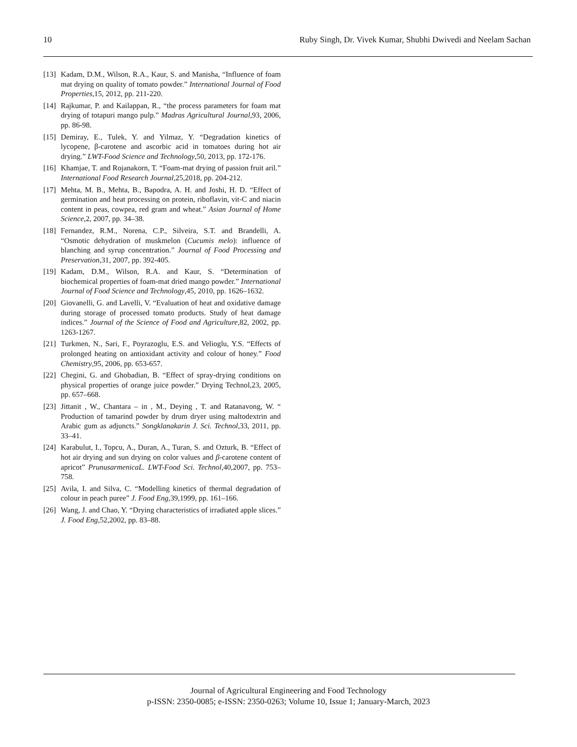10 Ruby Singh, Dr. Vivek Kumar, Shubhi Dwivedi and Neelam Sachan
[13] Kadam, D.M., Wilson, R.A., Kaur, S. and Manisha, “Influence of foam mat drying on quality of tomato powder.” International Journal of Food Properties,15, 2012, pp. 211-220.
[14] Rajkumar, P. and Kailappan, R., “the process parameters for foam mat drying of totapuri mango pulp.” Madras Agricultural Journal,93, 2006, pp. 86-98.
[15] Demiray, E., Tulek, Y. and Yilmaz, Y. “Degradation kinetics of lycopene, β-carotene and ascorbic acid in tomatoes during hot air drying.” LWT-Food Science and Technology,50, 2013, pp. 172-176.
[16] Khamjae, T. and Rojanakorn, T. “Foam-mat drying of passion fruit aril.” International Food Research Journal, 25,2018, pp. 204-212.
[17] Mehta, M. B., Mehta, B., Bapodra, A. H. and Joshi, H. D. “Effect of germination and heat processing on protein, riboflavin, vit-C and niacin content in peas, cowpea, red gram and wheat.” Asian Journal of Home Science,2, 2007, pp. 34–38.
[18] Fernandez, R.M., Norena, C.P., Silveira, S.T. and Brandelli, A. “Osmotic dehydration of muskmelon (Cucumis melo): influence of blanching and syrup concentration.” Journal of Food Processing and Preservation,31, 2007, pp. 392-405.
[19] Kadam, D.M., Wilson, R.A. and Kaur, S. “Determination of biochemical properties of foam-mat dried mango powder.” International Journal of Food Science and Technology,45, 2010, pp. 1626–1632.
[20] Giovanelli, G. and Lavelli, V. “Evaluation of heat and oxidative damage during storage of processed tomato products. Study of heat damage indices.” Journal of the Science of Food and Agriculture,82, 2002, pp. 1263-1267.
[21] Turkmen, N., Sari, F., Poyrazoglu, E.S. and Velioglu, Y.S. “Effects of prolonged heating on antioxidant activity and colour of honey.” Food Chemistry,95, 2006, pp. 653-657.
[22] Chegini, G. and Ghobadian, B. “Effect of spray-drying conditions on physical properties of orange juice powder.” Drying Technol,23, 2005, pp. 657–668.
[23] Jittanit , W., Chantara – in , M., Deying , T. and Ratanavong, W. “ Production of tamarind powder by drum dryer using maltodextrin and Arabic gum as adjuncts.” Songklanakarin J. Sci. Technol,33, 2011, pp. 33–41.
[24] Karabulut, I., Topcu, A., Duran, A., Turan, S. and Ozturk, B. “Effect of hot air drying and sun drying on color values and β-carotene content of apricot” PrunusarmenicaL. LWT-Food Sci. Technol,40,2007, pp. 753–758.
[25] Avila, I. and Silva, C. “Modelling kinetics of thermal degradation of colour in peach puree” J. Food Eng,39,1999, pp. 161–166.
[26] Wang, J. and Chao, Y. “Drying characteristics of irradiated apple slices.” J. Food Eng,52,2002, pp. 83–88.
Journal of Agricultural Engineering and Food Technology
p-ISSN: 2350-0085; e-ISSN: 2350-0263; Volume 10, Issue 1; January-March, 2023